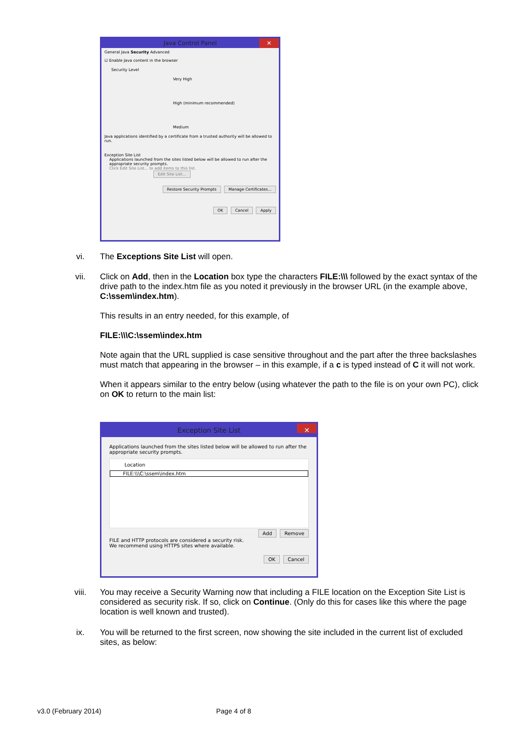Java Control Panel ✕
General Java Security Advanced
☑ Enable Java content in the browser
Security Level
Very High
High (minimum recommended)
Medium
Java applications identified by a certificate from a trusted authority will be allowed to run.
Exception Site List
Applications launched from the sites listed below will be allowed to run after the appropriate security prompts.
Click Edit Site List... to add items to this list. Edit Site List...
Restore Security Prompts Manage Certificates...
OK Cancel Apply
vi. The Exceptions Site List will open.
vii.
Click on Add, then in the Location box type the characters FILE:\\\ followed by the exact syntax of the drive path to the index.htm file as you noted it previously in the browser URL (in the example above, C:\ssem\index.htm).
This results in an entry needed, for this example, of
FILE:\\\C:\ssem\index.htm
Note again that the URL supplied is case sensitive throughout and the part after the three backslashes must match that appearing in the browser – in this example, if a c is typed instead of C it will not work.
When it appears similar to the entry below (using whatever the path to the file is on your own PC), click on OK to return to the main list:
Exception Site List ✕
Applications launched from the sites listed below will be allowed to run after the appropriate security prompts.
Location
FILE:\\\C:\ssem\index.htm
Add Remove
FILE and HTTP protocols are considered a security risk.
We recommend using HTTPS sites where available.
OK Cancel
viii. You may receive a Security Warning now that including a FILE location on the Exception Site List is considered as security risk. If so, click on Continue. (Only do this for cases like this where the page location is well known and trusted).
ix. You will be returned to the first screen, now showing the site included in the current list of excluded sites, as below:
v3.0 (February 2014) Page 4 of 8